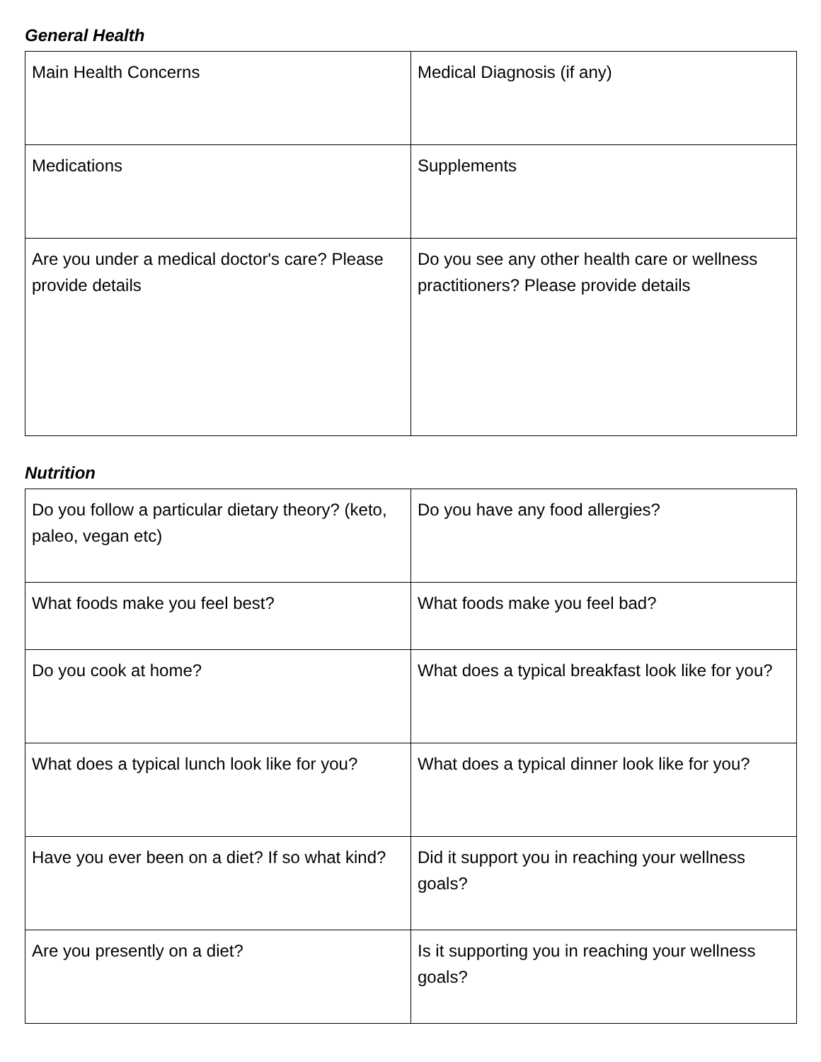General Health
| Main Health Concerns | Medical Diagnosis (if any) |
| Medications | Supplements |
| Are you under a medical doctor's care? Please provide details | Do you see any other health care or wellness practitioners? Please provide details |
Nutrition
| Do you follow a particular dietary theory? (keto, paleo, vegan etc) | Do you have any food allergies? |
| What foods make you feel best? | What foods make you feel bad? |
| Do you cook at home? | What does a typical breakfast look like for you? |
| What does a typical lunch look like for you? | What does a typical dinner look like for you? |
| Have you ever been on a diet? If so what kind? | Did it support you in reaching your wellness goals? |
| Are you presently on a diet? | Is it supporting you in reaching your wellness goals? |